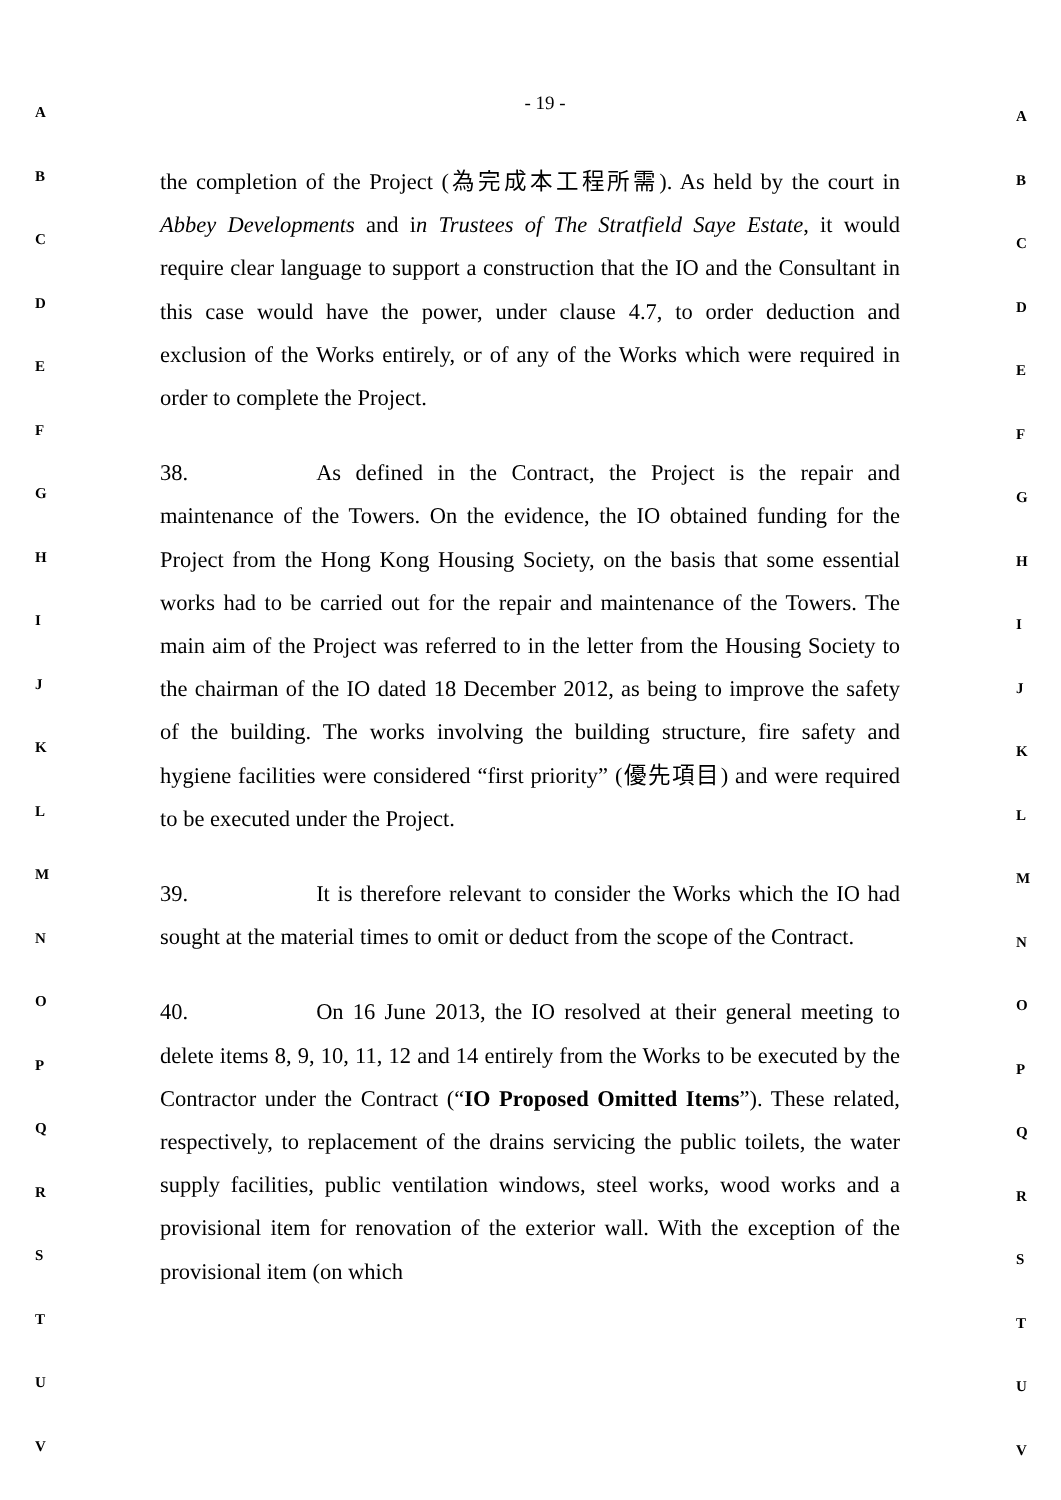A
B
C
D
E
F
G
H
I
J
K
L
M
N
O
P
Q
R
S
T
U
V
- 19 -
the completion of the Project (為完成本工程所需). As held by the court in Abbey Developments and in Trustees of The Stratfield Saye Estate, it would require clear language to support a construction that the IO and the Consultant in this case would have the power, under clause 4.7, to order deduction and exclusion of the Works entirely, or of any of the Works which were required in order to complete the Project.
38. As defined in the Contract, the Project is the repair and maintenance of the Towers. On the evidence, the IO obtained funding for the Project from the Hong Kong Housing Society, on the basis that some essential works had to be carried out for the repair and maintenance of the Towers. The main aim of the Project was referred to in the letter from the Housing Society to the chairman of the IO dated 18 December 2012, as being to improve the safety of the building. The works involving the building structure, fire safety and hygiene facilities were considered “first priority” (優先項目) and were required to be executed under the Project.
39. It is therefore relevant to consider the Works which the IO had sought at the material times to omit or deduct from the scope of the Contract.
40. On 16 June 2013, the IO resolved at their general meeting to delete items 8, 9, 10, 11, 12 and 14 entirely from the Works to be executed by the Contractor under the Contract (“IO Proposed Omitted Items”). These related, respectively, to replacement of the drains servicing the public toilets, the water supply facilities, public ventilation windows, steel works, wood works and a provisional item for renovation of the exterior wall. With the exception of the provisional item (on which
A
B
C
D
E
F
G
H
I
J
K
L
M
N
O
P
Q
R
S
T
U
V